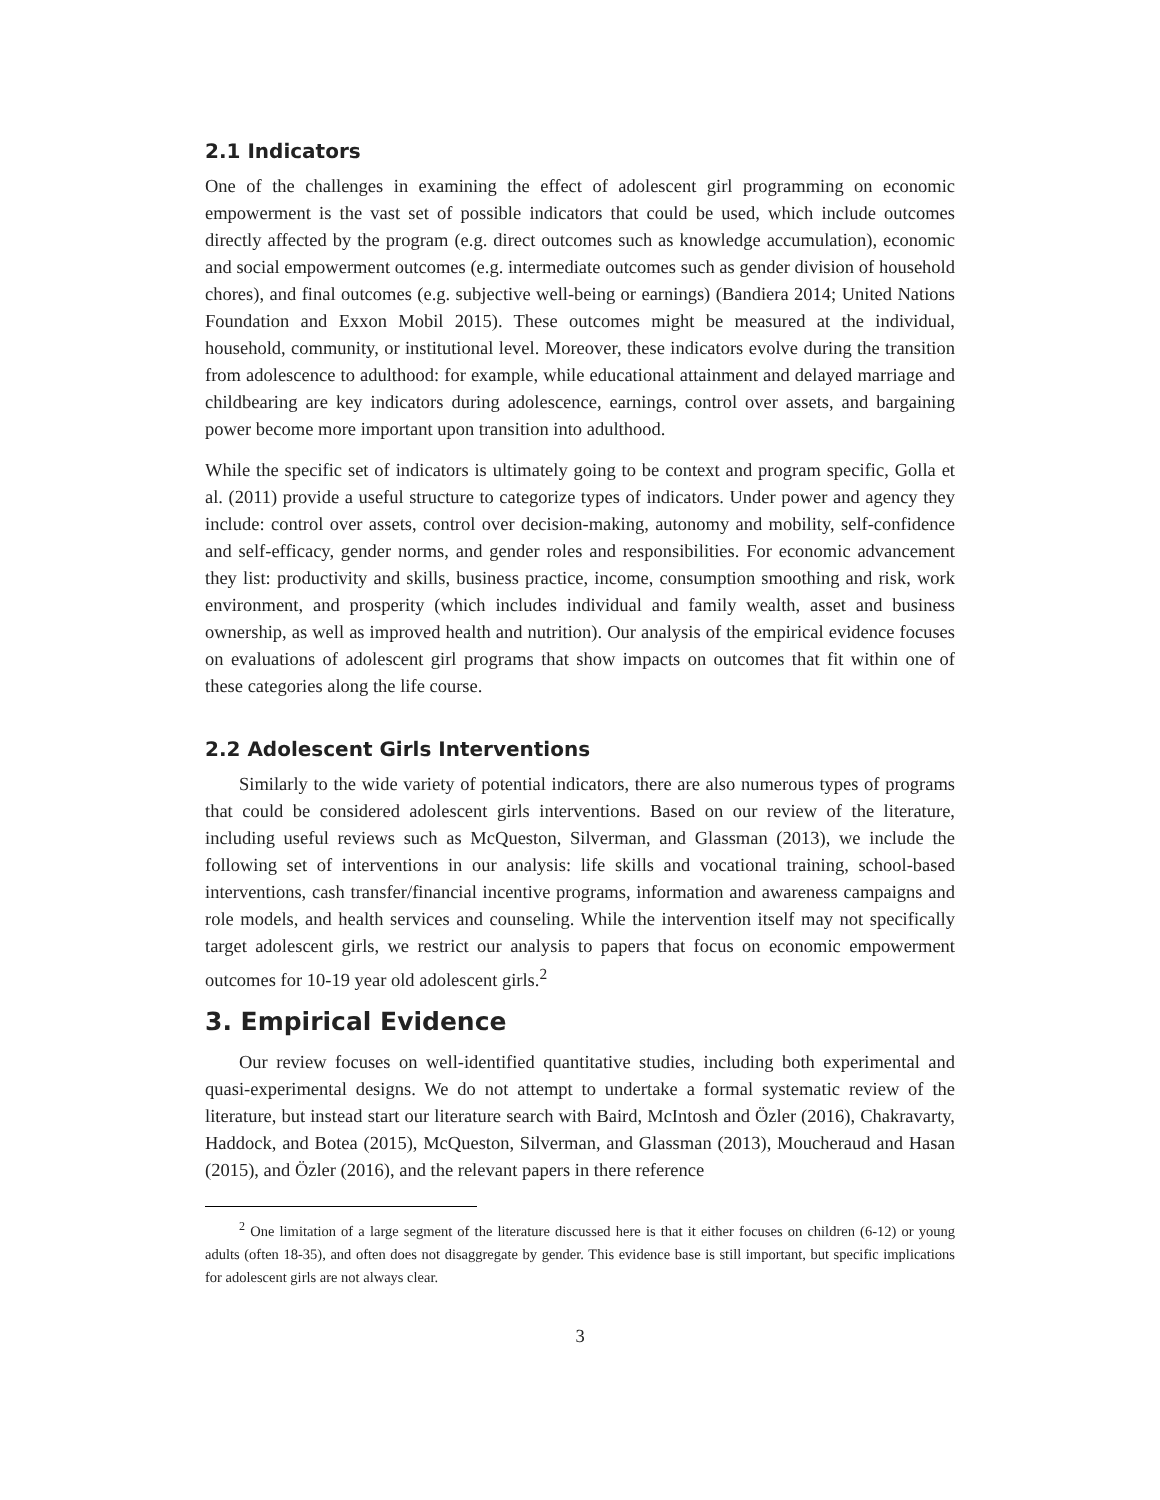2.1 Indicators
One of the challenges in examining the effect of adolescent girl programming on economic empowerment is the vast set of possible indicators that could be used, which include outcomes directly affected by the program (e.g. direct outcomes such as knowledge accumulation), economic and social empowerment outcomes (e.g. intermediate outcomes such as gender division of household chores), and final outcomes (e.g. subjective well-being or earnings) (Bandiera 2014; United Nations Foundation and Exxon Mobil 2015). These outcomes might be measured at the individual, household, community, or institutional level. Moreover, these indicators evolve during the transition from adolescence to adulthood: for example, while educational attainment and delayed marriage and childbearing are key indicators during adolescence, earnings, control over assets, and bargaining power become more important upon transition into adulthood.
While the specific set of indicators is ultimately going to be context and program specific, Golla et al. (2011) provide a useful structure to categorize types of indicators. Under power and agency they include: control over assets, control over decision-making, autonomy and mobility, self-confidence and self-efficacy, gender norms, and gender roles and responsibilities. For economic advancement they list: productivity and skills, business practice, income, consumption smoothing and risk, work environment, and prosperity (which includes individual and family wealth, asset and business ownership, as well as improved health and nutrition). Our analysis of the empirical evidence focuses on evaluations of adolescent girl programs that show impacts on outcomes that fit within one of these categories along the life course.
2.2 Adolescent Girls Interventions
Similarly to the wide variety of potential indicators, there are also numerous types of programs that could be considered adolescent girls interventions. Based on our review of the literature, including useful reviews such as McQueston, Silverman, and Glassman (2013), we include the following set of interventions in our analysis: life skills and vocational training, school-based interventions, cash transfer/financial incentive programs, information and awareness campaigns and role models, and health services and counseling. While the intervention itself may not specifically target adolescent girls, we restrict our analysis to papers that focus on economic empowerment outcomes for 10-19 year old adolescent girls.<sup>2</sup>
3. Empirical Evidence
Our review focuses on well-identified quantitative studies, including both experimental and quasi-experimental designs. We do not attempt to undertake a formal systematic review of the literature, but instead start our literature search with Baird, McIntosh and Özler (2016), Chakravarty, Haddock, and Botea (2015), McQueston, Silverman, and Glassman (2013), Moucheraud and Hasan (2015), and Özler (2016), and the relevant papers in there reference
<sup>2</sup> One limitation of a large segment of the literature discussed here is that it either focuses on children (6-12) or young adults (often 18-35), and often does not disaggregate by gender. This evidence base is still important, but specific implications for adolescent girls are not always clear.
3